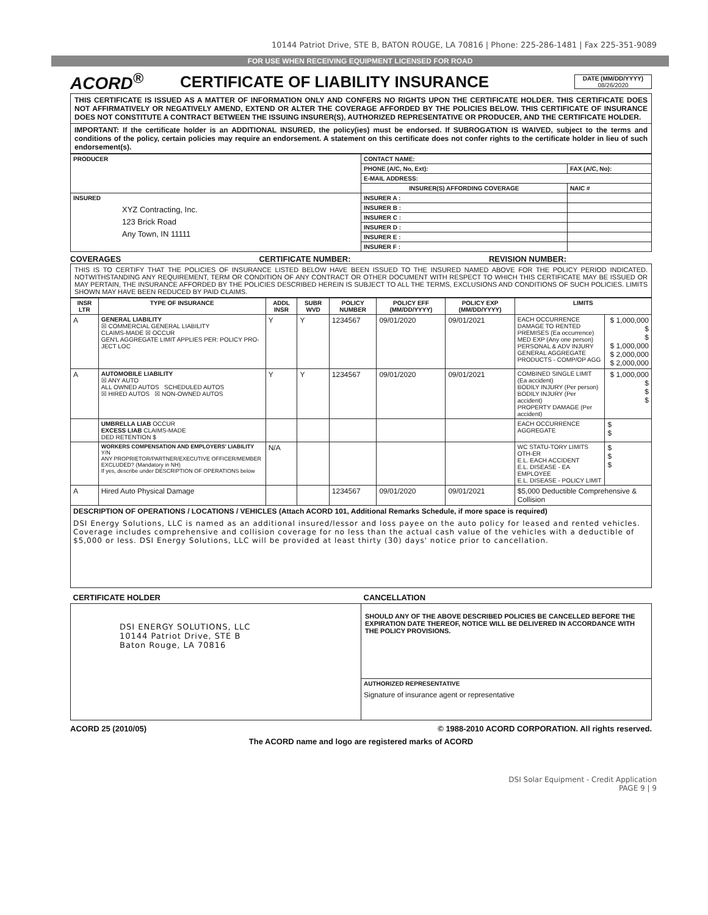10144 Patriot Drive, STE B, BATON ROUGE, LA 70816 | Phone: 225-286-1481 | Fax 225-351-9089
FOR USE WHEN RECEIVING EQUIPMENT LICENSED FOR ROAD
ACORD<sup>®</sup>
CERTIFICATE OF LIABILITY INSURANCE
DATE (MM/DD/YYYY)
08/26/2020
THIS CERTIFICATE IS ISSUED AS A MATTER OF INFORMATION ONLY AND CONFERS NO RIGHTS UPON THE CERTIFICATE HOLDER. THIS CERTIFICATE DOES NOT AFFIRMATIVELY OR NEGATIVELY AMEND, EXTEND OR ALTER THE COVERAGE AFFORDED BY THE POLICIES BELOW. THIS CERTIFICATE OF INSURANCE DOES NOT CONSTITUTE A CONTRACT BETWEEN THE ISSUING INSURER(S), AUTHORIZED REPRESENTATIVE OR PRODUCER, AND THE CERTIFICATE HOLDER.
IMPORTANT: If the certificate holder is an ADDITIONAL INSURED, the policy(ies) must be endorsed. If SUBROGATION IS WAIVED, subject to the terms and conditions of the policy, certain policies may require an endorsement. A statement on this certificate does not confer rights to the certificate holder in lieu of such endorsement(s).
| PRODUCER | CONTACT NAME: | |
| | PHONE (A/C, No, Ext): | FAX (A/C, No): |
| | E-MAIL ADDRESS: | |
| | INSURER(S) AFFORDING COVERAGE | NAIC # |
| INSURED XYZ Contracting, Inc. 123 Brick Road Any Town, IN 11111 | INSURER A : | |
| | INSURER B : | |
| | INSURER C : | |
| | INSURER D : | |
| | INSURER E : | |
| | INSURER F : | |
COVERAGES CERTIFICATE NUMBER: REVISION NUMBER:
THIS IS TO CERTIFY THAT THE POLICIES OF INSURANCE LISTED BELOW HAVE BEEN ISSUED TO THE INSURED NAMED ABOVE FOR THE POLICY PERIOD INDICATED. NOTWITHSTANDING ANY REQUIREMENT, TERM OR CONDITION OF ANY CONTRACT OR OTHER DOCUMENT WITH RESPECT TO WHICH THIS CERTIFICATE MAY BE ISSUED OR MAY PERTAIN, THE INSURANCE AFFORDED BY THE POLICIES DESCRIBED HEREIN IS SUBJECT TO ALL THE TERMS, EXCLUSIONS AND CONDITIONS OF SUCH POLICIES. LIMITS SHOWN MAY HAVE BEEN REDUCED BY PAID CLAIMS.
| INSR LTR | TYPE OF INSURANCE | ADDL INSR | SUBR WVD | POLICY NUMBER | POLICY EFF (MM/DD/YYYY) | POLICY EXP (MM/DD/YYYY) | LIMITS | |
| --- | --- | --- | --- | --- | --- | --- | --- | --- |
| A | GENERAL LIABILITY ☒ COMMERCIAL GENERAL LIABILITY CLAIMS-MADE ☒ OCCUR GEN'L AGGREGATE LIMIT APPLIES PER: POLICY PRO-JECT LOC | Y | Y | 1234567 | 09/01/2020 | 09/01/2021 | EACH OCCURRENCE DAMAGE TO RENTED PREMISES (Ea occurrence) MED EXP (Any one person) PERSONAL & ADV INJURY GENERAL AGGREGATE PRODUCTS - COMP/OP AGG | $ 1,000,000 $ $ $ 1,000,000 $ 2,000,000 $ 2,000,000 |
| A | AUTOMOBILE LIABILITY ☒ ANY AUTO ALL OWNED AUTOS SCHEDULED AUTOS ☒ HIRED AUTOS ☒ NON-OWNED AUTOS | Y | Y | 1234567 | 09/01/2020 | 09/01/2021 | COMBINED SINGLE LIMIT (Ea accident) BODILY INJURY (Per person) BODILY INJURY (Per accident) PROPERTY DAMAGE (Per accident) | $ 1,000,000 $ $ $ |
| | UMBRELLA LIAB OCCUR EXCESS LIAB CLAIMS-MADE DED RETENTION $ | | | | | | EACH OCCURRENCE AGGREGATE | $ $ |
| | WORKERS COMPENSATION AND EMPLOYERS' LIABILITY Y/N ANY PROPRIETOR/PARTNER/EXECUTIVE OFFICER/MEMBER EXCLUDED? (Mandatory in NH) If yes, describe under DESCRIPTION OF OPERATIONS below | N/A | | | | | WC STATU-TORY LIMITS OTH-ER E.L. EACH ACCIDENT E.L. DISEASE - EA EMPLOYEE E.L. DISEASE - POLICY LIMIT | $ $ $ |
| A | Hired Auto Physical Damage | | | 1234567 | 09/01/2020 | 09/01/2021 | $5,000 Deductible Comprehensive & Collision | |
| DESCRIPTION OF OPERATIONS / LOCATIONS / VEHICLES (Attach ACORD 101, Additional Remarks Schedule, if more space is required) DSI Energy Solutions, LLC is named as an additional insured/lessor and loss payee on the auto policy for leased and rented vehicles. Coverage includes comprehensive and collision coverage for no less than the actual cash value of the vehicles with a deductible of $5,000 or less. DSI Energy Solutions, LLC will be provided at least thirty (30) days' notice prior to cancellation. | | | | | | | | |
| CERTIFICATE HOLDER | CANCELLATION |
| --- | --- |
| DSI ENERGY SOLUTIONS, LLC 10144 Patriot Drive, STE B Baton Rouge, LA 70816 | SHOULD ANY OF THE ABOVE DESCRIBED POLICIES BE CANCELLED BEFORE THE EXPIRATION DATE THEREOF, NOTICE WILL BE DELIVERED IN ACCORDANCE WITH THE POLICY PROVISIONS. |
| | AUTHORIZED REPRESENTATIVE Signature of insurance agent or representative |
ACORD 25 (2010/05) © 1988-2010 ACORD CORPORATION. All rights reserved.
The ACORD name and logo are registered marks of ACORD
DSI Solar Equipment - Credit Application
PAGE 9 | 9